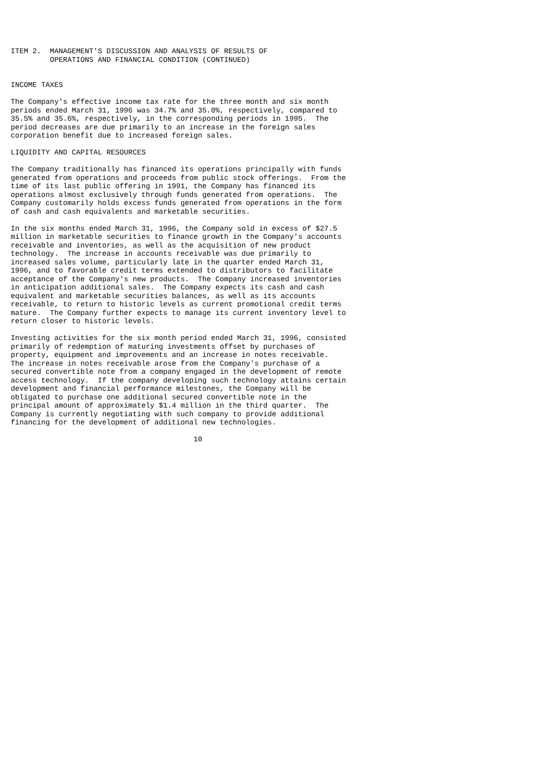ITEM 2.  MANAGEMENT'S DISCUSSION AND ANALYSIS OF RESULTS OF
         OPERATIONS AND FINANCIAL CONDITION (CONTINUED)


INCOME TAXES

The Company's effective income tax rate for the three month and six month
periods ended March 31, 1996 was 34.7% and 35.0%, respectively, compared to
35.5% and 35.6%, respectively, in the corresponding periods in 1995.  The
period decreases are due primarily to an increase in the foreign sales
corporation benefit due to increased foreign sales.

LIQUIDITY AND CAPITAL RESOURCES

The Company traditionally has financed its operations principally with funds
generated from operations and proceeds from public stock offerings.  From the
time of its last public offering in 1991, the Company has financed its
operations almost exclusively through funds generated from operations.  The
Company customarily holds excess funds generated from operations in the form
of cash and cash equivalents and marketable securities.

In the six months ended March 31, 1996, the Company sold in excess of $27.5
million in marketable securities to finance growth in the Company's accounts
receivable and inventories, as well as the acquisition of new product
technology.  The increase in accounts receivable was due primarily to
increased sales volume, particularly late in the quarter ended March 31,
1996, and to favorable credit terms extended to distributors to facilitate
acceptance of the Company's new products.  The Company increased inventories
in anticipation additional sales.  The Company expects its cash and cash
equivalent and marketable securities balances, as well as its accounts
receivable, to return to historic levels as current promotional credit terms
mature.  The Company further expects to manage its current inventory level to
return closer to historic levels.

Investing activities for the six month period ended March 31, 1996, consisted
primarily of redemption of maturing investments offset by purchases of
property, equipment and improvements and an increase in notes receivable.
The increase in notes receivable arose from the Company's purchase of a
secured convertible note from a company engaged in the development of remote
access technology.  If the company developing such technology attains certain
development and financial performance milestones, the Company will be
obligated to purchase one additional secured convertible note in the
principal amount of approximately $1.4 million in the third quarter.  The
Company is currently negotiating with such company to provide additional
financing for the development of additional new technologies.

                                          10